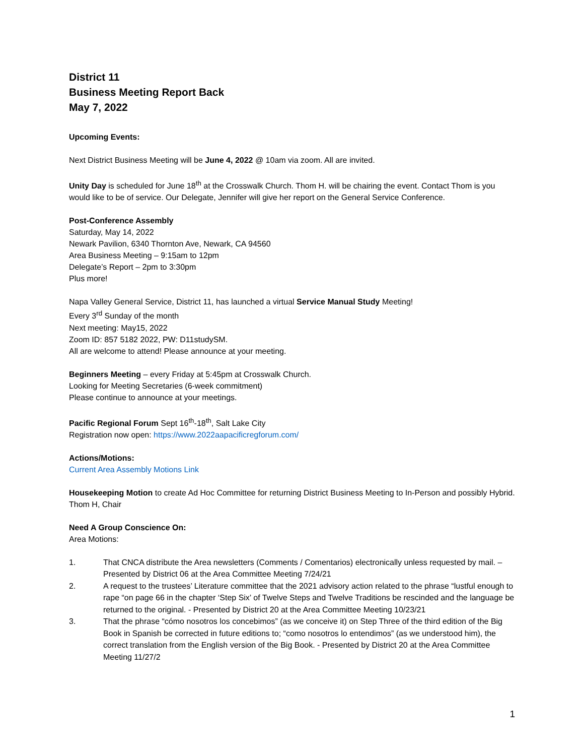District 11
Business Meeting Report Back
May 7, 2022
Upcoming Events:
Next District Business Meeting will be June 4, 2022 @ 10am via zoom. All are invited.
Unity Day is scheduled for June 18<sup>th</sup> at the Crosswalk Church. Thom H. will be chairing the event. Contact Thom is you would like to be of service. Our Delegate, Jennifer will give her report on the General Service Conference.
Post-Conference Assembly
Saturday, May 14, 2022
Newark Pavilion, 6340 Thornton Ave, Newark, CA 94560
Area Business Meeting – 9:15am to 12pm
Delegate’s Report – 2pm to 3:30pm
Plus more!
Napa Valley General Service, District 11, has launched a virtual Service Manual Study Meeting!
Every 3<sup>rd</sup> Sunday of the month
Next meeting: May15, 2022
Zoom ID: 857 5182 2022, PW: D11studySM.
All are welcome to attend! Please announce at your meeting.
Beginners Meeting – every Friday at 5:45pm at Crosswalk Church.
Looking for Meeting Secretaries (6-week commitment)
Please continue to announce at your meetings.
Pacific Regional Forum Sept 16<sup>th</sup>-18<sup>th</sup>, Salt Lake City
Registration now open: https://www.2022aapacificregforum.com/
Actions/Motions:
Current Area Assembly Motions Link
Housekeeping Motion to create Ad Hoc Committee for returning District Business Meeting to In-Person and possibly Hybrid. Thom H, Chair
Need A Group Conscience On:
Area Motions:
1. That CNCA distribute the Area newsletters (Comments / Comentarios) electronically unless requested by mail. – Presented by District 06 at the Area Committee Meeting 7/24/21
2. A request to the trustees’ Literature committee that the 2021 advisory action related to the phrase “lustful enough to rape “on page 66 in the chapter ‘Step Six’ of Twelve Steps and Twelve Traditions be rescinded and the language be returned to the original. - Presented by District 20 at the Area Committee Meeting 10/23/21
3. That the phrase “cómo nosotros los concebimos” (as we conceive it) on Step Three of the third edition of the Big Book in Spanish be corrected in future editions to; “como nosotros lo entendimos” (as we understood him), the correct translation from the English version of the Big Book. - Presented by District 20 at the Area Committee Meeting 11/27/2
1